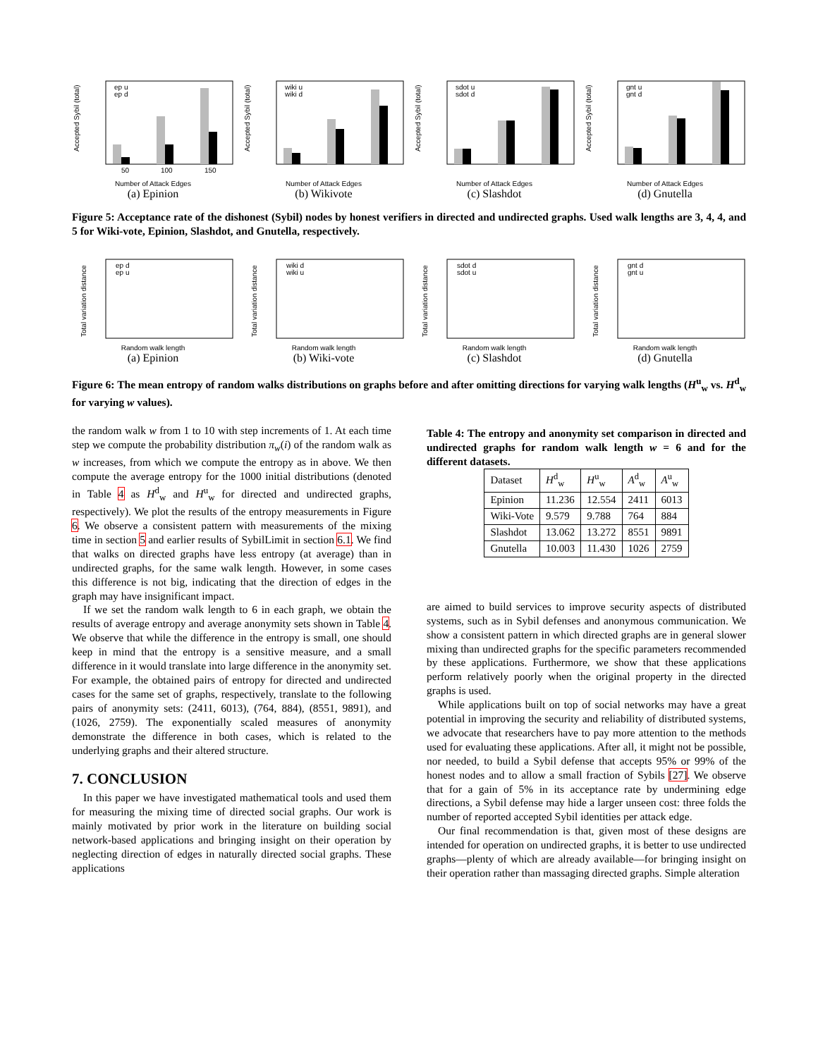Accepted Sybil (total)
50
100
150
ep u
ep d
Number of Attack Edges
(a) Epinion
Accepted Sybil (total)
wiki u
wiki d
Number of Attack Edges
(b) Wikivote
Accepted Sybil (total)
sdot u
sdot d
Number of Attack Edges
(c) Slashdot
Accepted Sybil (total)
gnt u
gnt d
Number of Attack Edges
(d) Gnutella
Figure 5: Acceptance rate of the dishonest (Sybil) nodes by honest verifiers in directed and undirected graphs. Used walk lengths are 3, 4, 4, and 5 for Wiki-vote, Epinion, Slashdot, and Gnutella, respectively.
Total variation distance
ep d
ep u
Random walk length
(a) Epinion
Total variation distance
wiki d
wiki u
Random walk length
(b) Wiki-vote
Total variation distance
sdot d
sdot u
Random walk length
(c) Slashdot
Total variation distance
gnt d
gnt u
Random walk length
(d) Gnutella
Figure 6: The mean entropy of random walks distributions on graphs before and after omitting directions for varying walk lengths (H<sup>u</sup><sub>w</sub> vs. H<sup>d</sup><sub>w</sub> for varying w values).
the random walk w from 1 to 10 with step increments of 1. At each time step we compute the probability distribution π<sub>w</sub>(i) of the random walk as w increases, from which we compute the entropy as in above. We then compute the average entropy for the 1000 initial distributions (denoted in Table 4 as H<sup>d</sup><sub>w</sub> and H<sup>u</sup><sub>w</sub> for directed and undirected graphs, respectively). We plot the results of the entropy measurements in Figure 6. We observe a consistent pattern with measurements of the mixing time in section 5 and earlier results of SybilLimit in section 6.1. We find that walks on directed graphs have less entropy (at average) than in undirected graphs, for the same walk length. However, in some cases this difference is not big, indicating that the direction of edges in the graph may have insignificant impact.
If we set the random walk length to 6 in each graph, we obtain the results of average entropy and average anonymity sets shown in Table 4. We observe that while the difference in the entropy is small, one should keep in mind that the entropy is a sensitive measure, and a small difference in it would translate into large difference in the anonymity set. For example, the obtained pairs of entropy for directed and undirected cases for the same set of graphs, respectively, translate to the following pairs of anonymity sets: (2411, 6013), (764, 884), (8551, 9891), and (1026, 2759). The exponentially scaled measures of anonymity demonstrate the difference in both cases, which is related to the underlying graphs and their altered structure.
7. CONCLUSION
In this paper we have investigated mathematical tools and used them for measuring the mixing time of directed social graphs. Our work is mainly motivated by prior work in the literature on building social network-based applications and bringing insight on their operation by neglecting direction of edges in naturally directed social graphs. These applications
Table 4: The entropy and anonymity set comparison in directed and undirected graphs for random walk length w = 6 and for the different datasets.
| Dataset | H<sup>d</sup><sub>w</sub> | H<sup>u</sup><sub>w</sub> | A<sup>d</sup><sub>w</sub> | A<sup>u</sup><sub>w</sub> |
| Epinion | 11.236 | 12.554 | 2411 | 6013 |
| Wiki-Vote | 9.579 | 9.788 | 764 | 884 |
| Slashdot | 13.062 | 13.272 | 8551 | 9891 |
| Gnutella | 10.003 | 11.430 | 1026 | 2759 |
are aimed to build services to improve security aspects of distributed systems, such as in Sybil defenses and anonymous communication. We show a consistent pattern in which directed graphs are in general slower mixing than undirected graphs for the specific parameters recommended by these applications. Furthermore, we show that these applications perform relatively poorly when the original property in the directed graphs is used.
While applications built on top of social networks may have a great potential in improving the security and reliability of distributed systems, we advocate that researchers have to pay more attention to the methods used for evaluating these applications. After all, it might not be possible, nor needed, to build a Sybil defense that accepts 95% or 99% of the honest nodes and to allow a small fraction of Sybils [27]. We observe that for a gain of 5% in its acceptance rate by undermining edge directions, a Sybil defense may hide a larger unseen cost: three folds the number of reported accepted Sybil identities per attack edge.
Our final recommendation is that, given most of these designs are intended for operation on undirected graphs, it is better to use undirected graphs—plenty of which are already available—for bringing insight on their operation rather than massaging directed graphs. Simple alteration